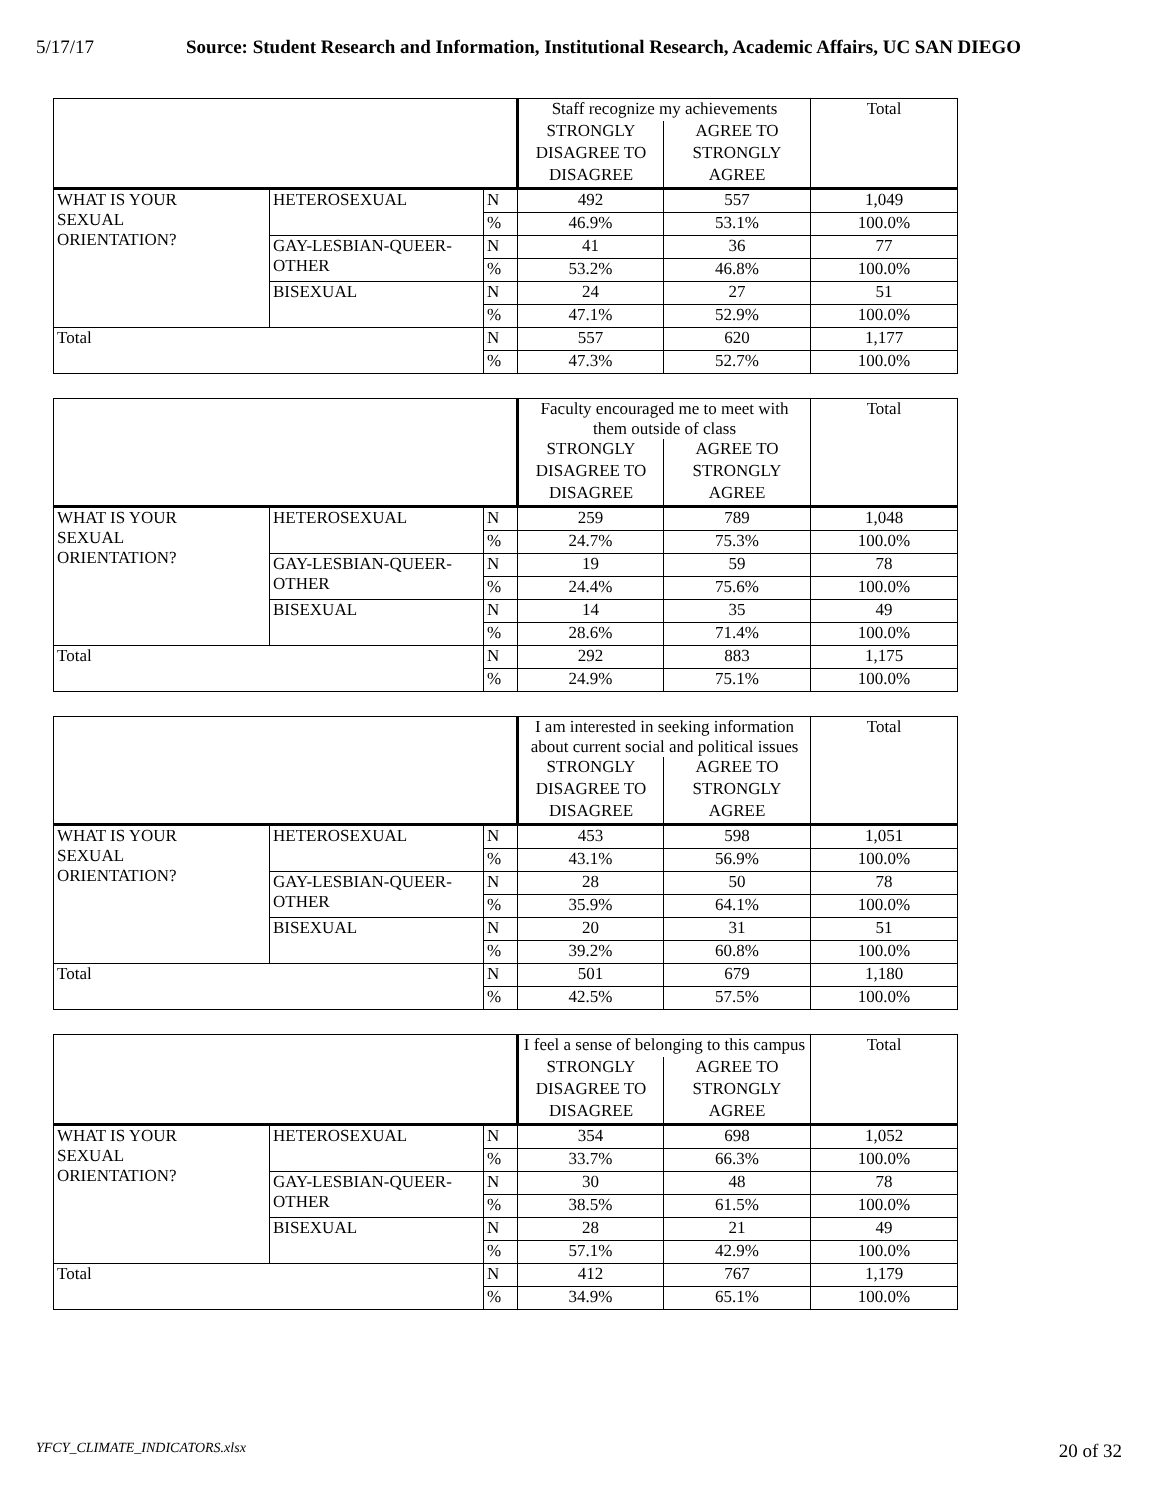5/17/17 Source: Student Research and Information, Institutional Research, Academic Affairs, UC SAN DIEGO
| | | | Staff recognize my achievements | | Total |
| | | | STRONGLY | AGREE TO | |
| | | | DISAGREE TO | STRONGLY | |
| | | | DISAGREE | AGREE | |
| WHAT IS YOUR SEXUAL ORIENTATION? | HETEROSEXUAL | N | 492 | 557 | 1,049 |
| | | % | 46.9% | 53.1% | 100.0% |
| | GAY-LESBIAN-QUEER- OTHER | N | 41 | 36 | 77 |
| | | % | 53.2% | 46.8% | 100.0% |
| | BISEXUAL | N | 24 | 27 | 51 |
| | | % | 47.1% | 52.9% | 100.0% |
| Total | | N | 557 | 620 | 1,177 |
| | | % | 47.3% | 52.7% | 100.0% |
| | | | Faculty encouraged me to meet with them outside of class | | Total |
| | | | STRONGLY | AGREE TO | |
| | | | DISAGREE TO | STRONGLY | |
| | | | DISAGREE | AGREE | |
| WHAT IS YOUR SEXUAL ORIENTATION? | HETEROSEXUAL | N | 259 | 789 | 1,048 |
| | | % | 24.7% | 75.3% | 100.0% |
| | GAY-LESBIAN-QUEER- OTHER | N | 19 | 59 | 78 |
| | | % | 24.4% | 75.6% | 100.0% |
| | BISEXUAL | N | 14 | 35 | 49 |
| | | % | 28.6% | 71.4% | 100.0% |
| Total | | N | 292 | 883 | 1,175 |
| | | % | 24.9% | 75.1% | 100.0% |
| | | | I am interested in seeking information about current social and political issues | | Total |
| | | | STRONGLY | AGREE TO | |
| | | | DISAGREE TO | STRONGLY | |
| | | | DISAGREE | AGREE | |
| WHAT IS YOUR SEXUAL ORIENTATION? | HETEROSEXUAL | N | 453 | 598 | 1,051 |
| | | % | 43.1% | 56.9% | 100.0% |
| | GAY-LESBIAN-QUEER- OTHER | N | 28 | 50 | 78 |
| | | % | 35.9% | 64.1% | 100.0% |
| | BISEXUAL | N | 20 | 31 | 51 |
| | | % | 39.2% | 60.8% | 100.0% |
| Total | | N | 501 | 679 | 1,180 |
| | | % | 42.5% | 57.5% | 100.0% |
| | | | I feel a sense of belonging to this campus | | Total |
| | | | STRONGLY | AGREE TO | |
| | | | DISAGREE TO | STRONGLY | |
| | | | DISAGREE | AGREE | |
| WHAT IS YOUR SEXUAL ORIENTATION? | HETEROSEXUAL | N | 354 | 698 | 1,052 |
| | | % | 33.7% | 66.3% | 100.0% |
| | GAY-LESBIAN-QUEER- OTHER | N | 30 | 48 | 78 |
| | | % | 38.5% | 61.5% | 100.0% |
| | BISEXUAL | N | 28 | 21 | 49 |
| | | % | 57.1% | 42.9% | 100.0% |
| Total | | N | 412 | 767 | 1,179 |
| | | % | 34.9% | 65.1% | 100.0% |
YFCY_CLIMATE_INDICATORS.xlsx 20 of 32